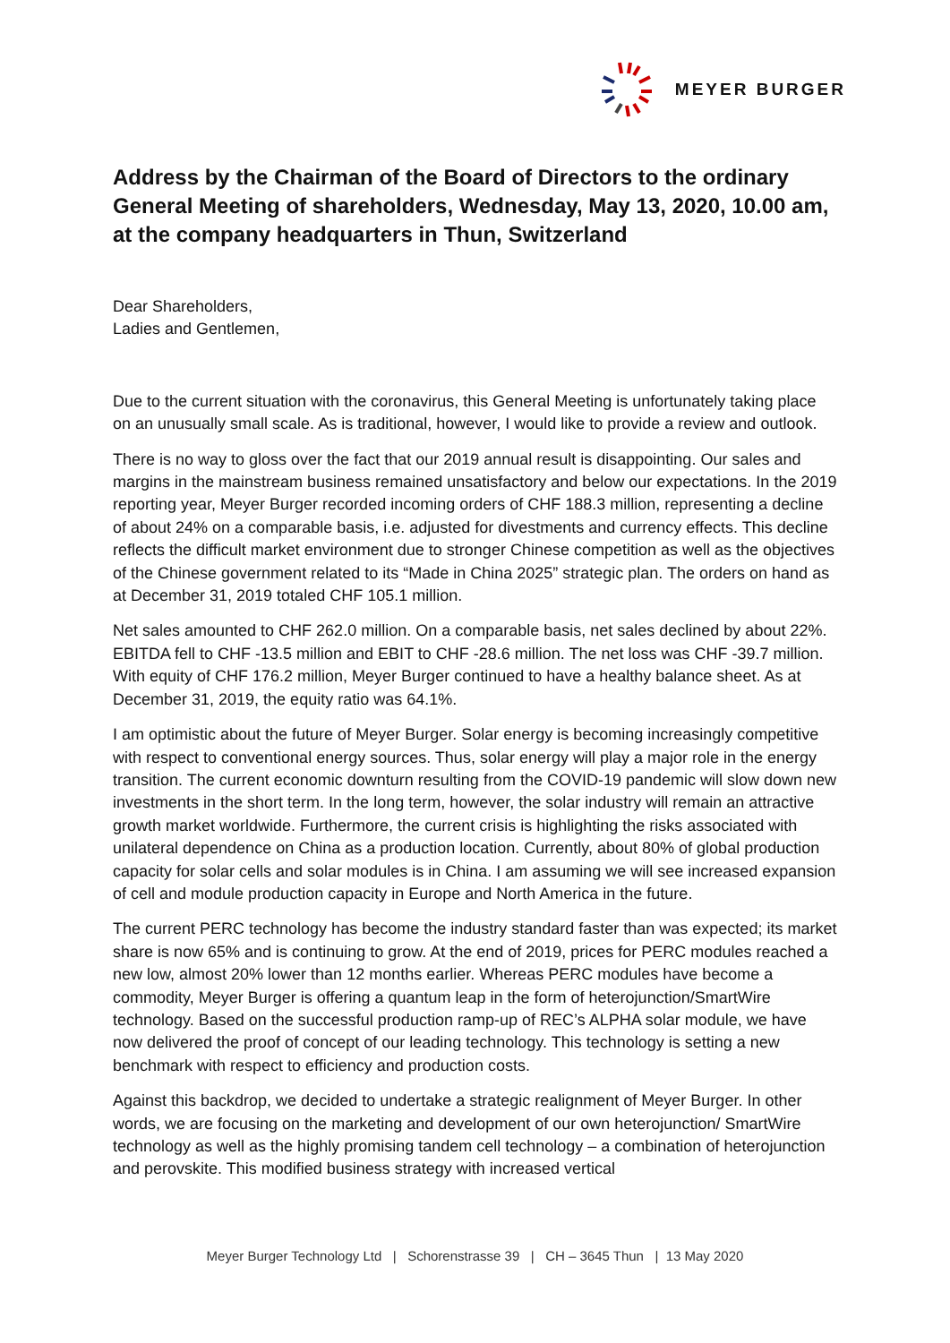MEYER BURGER
Address by the Chairman of the Board of Directors to the ordinary General Meeting of shareholders, Wednesday, May 13, 2020, 10.00 am, at the company headquarters in Thun, Switzerland
Dear Shareholders,
Ladies and Gentlemen,
Due to the current situation with the coronavirus, this General Meeting is unfortunately taking place on an unusually small scale. As is traditional, however, I would like to provide a review and outlook.
There is no way to gloss over the fact that our 2019 annual result is disappointing. Our sales and margins in the mainstream business remained unsatisfactory and below our expectations. In the 2019 reporting year, Meyer Burger recorded incoming orders of CHF 188.3 million, representing a decline of about 24% on a comparable basis, i.e. adjusted for divestments and currency effects. This decline reflects the difficult market environment due to stronger Chinese competition as well as the objectives of the Chinese government related to its “Made in China 2025” strategic plan. The orders on hand as at December 31, 2019 totaled CHF 105.1 million.
Net sales amounted to CHF 262.0 million. On a comparable basis, net sales declined by about 22%. EBITDA fell to CHF -13.5 million and EBIT to CHF -28.6 million. The net loss was CHF -39.7 million. With equity of CHF 176.2 million, Meyer Burger continued to have a healthy balance sheet. As at December 31, 2019, the equity ratio was 64.1%.
I am optimistic about the future of Meyer Burger. Solar energy is becoming increasingly competitive with respect to conventional energy sources. Thus, solar energy will play a major role in the energy transition. The current economic downturn resulting from the COVID-19 pandemic will slow down new investments in the short term. In the long term, however, the solar industry will remain an attractive growth market worldwide. Furthermore, the current crisis is highlighting the risks associated with unilateral dependence on China as a production location. Currently, about 80% of global production capacity for solar cells and solar modules is in China. I am assuming we will see increased expansion of cell and module production capacity in Europe and North America in the future.
The current PERC technology has become the industry standard faster than was expected; its market share is now 65% and is continuing to grow. At the end of 2019, prices for PERC modules reached a new low, almost 20% lower than 12 months earlier. Whereas PERC modules have become a commodity, Meyer Burger is offering a quantum leap in the form of heterojunction/SmartWire technology. Based on the successful production ramp-up of REC’s ALPHA solar module, we have now delivered the proof of concept of our leading technology. This technology is setting a new benchmark with respect to efficiency and production costs.
Against this backdrop, we decided to undertake a strategic realignment of Meyer Burger. In other words, we are focusing on the marketing and development of our own heterojunction/ SmartWire technology as well as the highly promising tandem cell technology – a combination of heterojunction and perovskite. This modified business strategy with increased vertical
Meyer Burger Technology Ltd | Schorenstrasse 39 | CH – 3645 Thun | 13 May 2020